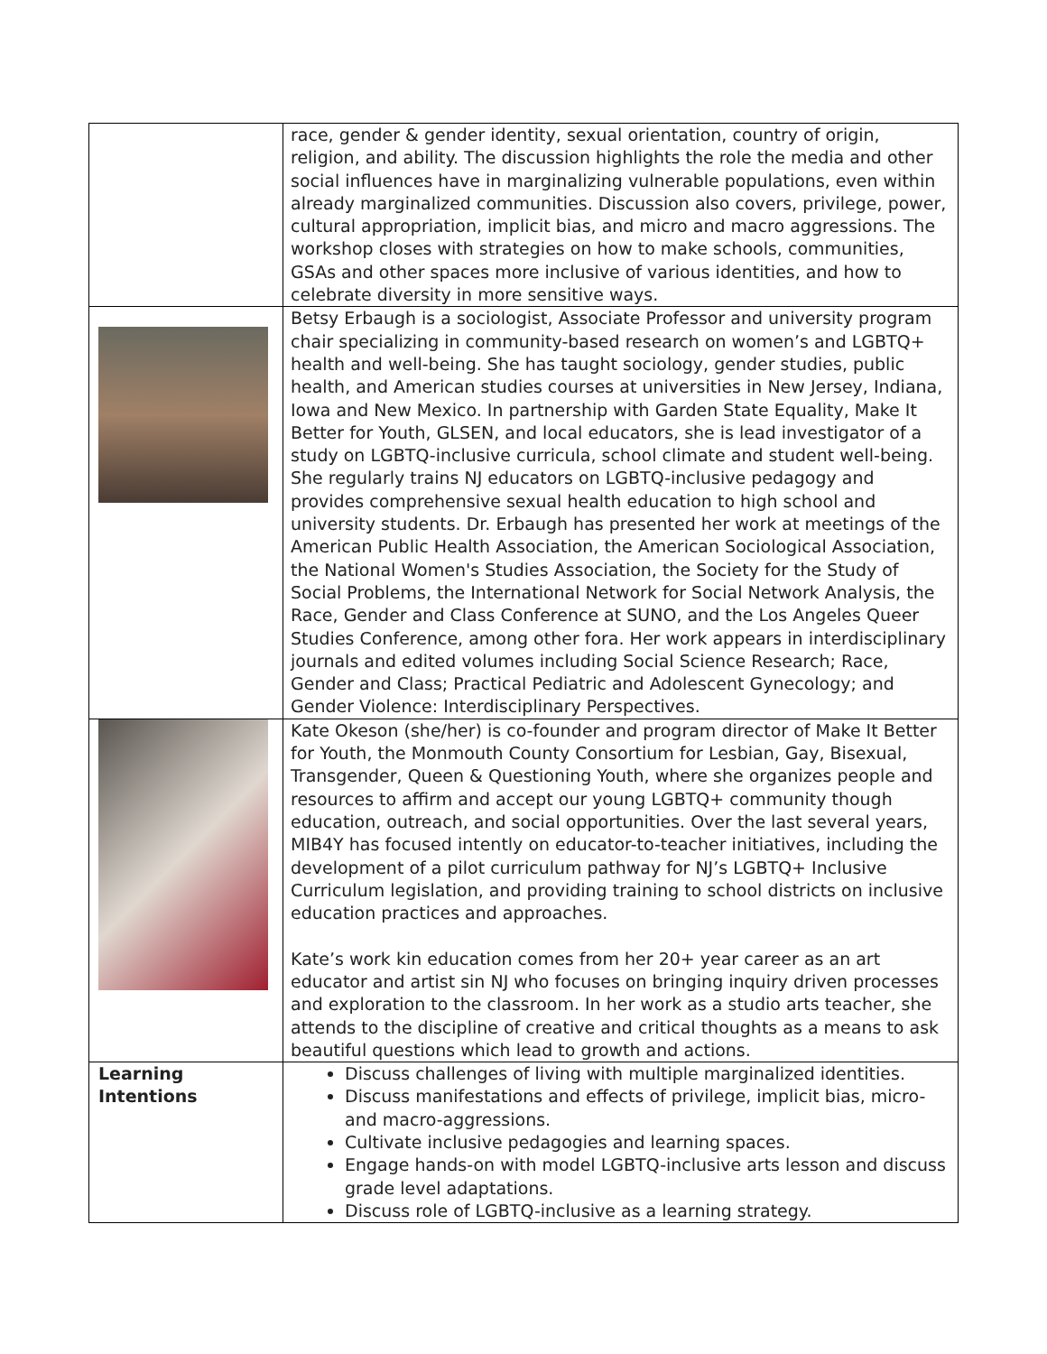| | race, gender & gender identity, sexual orientation, country of origin, religion, and ability. The discussion highlights the role the media and other social influences have in marginalizing vulnerable populations, even within already marginalized communities. Discussion also covers, privilege, power, cultural appropriation, implicit bias, and micro and macro aggressions. The workshop closes with strategies on how to make schools, communities, GSAs and other spaces more inclusive of various identities, and how to celebrate diversity in more sensitive ways. |
| | Betsy Erbaugh is a sociologist, Associate Professor and university program chair specializing in community-based research on women’s and LGBTQ+ health and well-being. She has taught sociology, gender studies, public health, and American studies courses at universities in New Jersey, Indiana, Iowa and New Mexico. In partnership with Garden State Equality, Make It Better for Youth, GLSEN, and local educators, she is lead investigator of a study on LGBTQ-inclusive curricula, school climate and student well-being. She regularly trains NJ educators on LGBTQ-inclusive pedagogy and provides comprehensive sexual health education to high school and university students. Dr. Erbaugh has presented her work at meetings of the American Public Health Association, the American Sociological Association, the National Women's Studies Association, the Society for the Study of Social Problems, the International Network for Social Network Analysis, the Race, Gender and Class Conference at SUNO, and the Los Angeles Queer Studies Conference, among other fora. Her work appears in interdisciplinary journals and edited volumes including Social Science Research; Race, Gender and Class; Practical Pediatric and Adolescent Gynecology; and Gender Violence: Interdisciplinary Perspectives. |
| | Kate Okeson (she/her) is co-founder and program director of Make It Better for Youth, the Monmouth County Consortium for Lesbian, Gay, Bisexual, Transgender, Queen & Questioning Youth, where she organizes people and resources to affirm and accept our young LGBTQ+ community though education, outreach, and social opportunities. Over the last several years, MIB4Y has focused intently on educator-to-teacher initiatives, including the development of a pilot curriculum pathway for NJ’s LGBTQ+ Inclusive Curriculum legislation, and providing training to school districts on inclusive education practices and approaches. Kate’s work kin education comes from her 20+ year career as an art educator and artist sin NJ who focuses on bringing inquiry driven processes and exploration to the classroom. In her work as a studio arts teacher, she attends to the discipline of creative and critical thoughts as a means to ask beautiful questions which lead to growth and actions. |
| Learning Intentions | Discuss challenges of living with multiple marginalized identities. Discuss manifestations and effects of privilege, implicit bias, micro- and macro-aggressions. Cultivate inclusive pedagogies and learning spaces. Engage hands-on with model LGBTQ-inclusive arts lesson and discuss grade level adaptations. Discuss role of LGBTQ-inclusive as a learning strategy. |